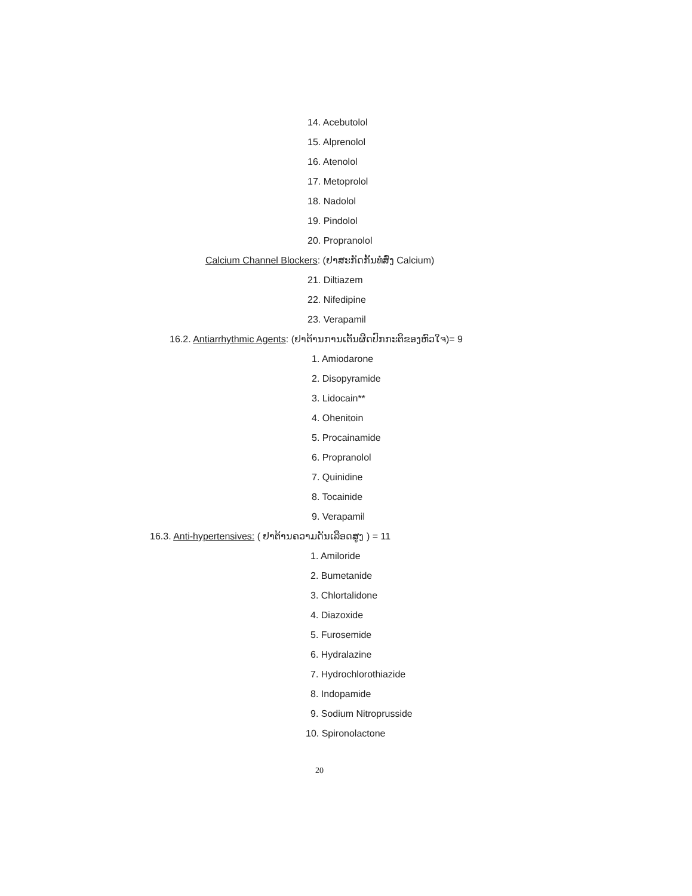14. Acebutolol
15. Alprenolol
16. Atenolol
17. Metoprolol
18. Nadolol
19. Pindolol
20. Propranolol
Calcium Channel Blockers: (ຢາສະກັດກັ້ນທໍ່ສົ່ງ Calcium)
21. Diltiazem
22. Nifedipine
23. Verapamil
16.2. Antiarrhythmic Agents: (ຢາຕ້ານການເຕັ້ນຜິດປົກກະຕິຂອງຫົວໃຈ)= 9
1. Amiodarone
2. Disopyramide
3. Lidocain**
4. Ohenitoin
5. Procainamide
6. Propranolol
7. Quinidine
8. Tocainide
9. Verapamil
16.3. Anti-hypertensives: ( ຢາຕ້ານຄວາມດັນເລືອດສູງ ) = 11
1. Amiloride
2. Bumetanide
3. Chlortalidone
4. Diazoxide
5. Furosemide
6. Hydralazine
7. Hydrochlorothiazide
8. Indopamide
9. Sodium Nitroprusside
10. Spironolactone
20